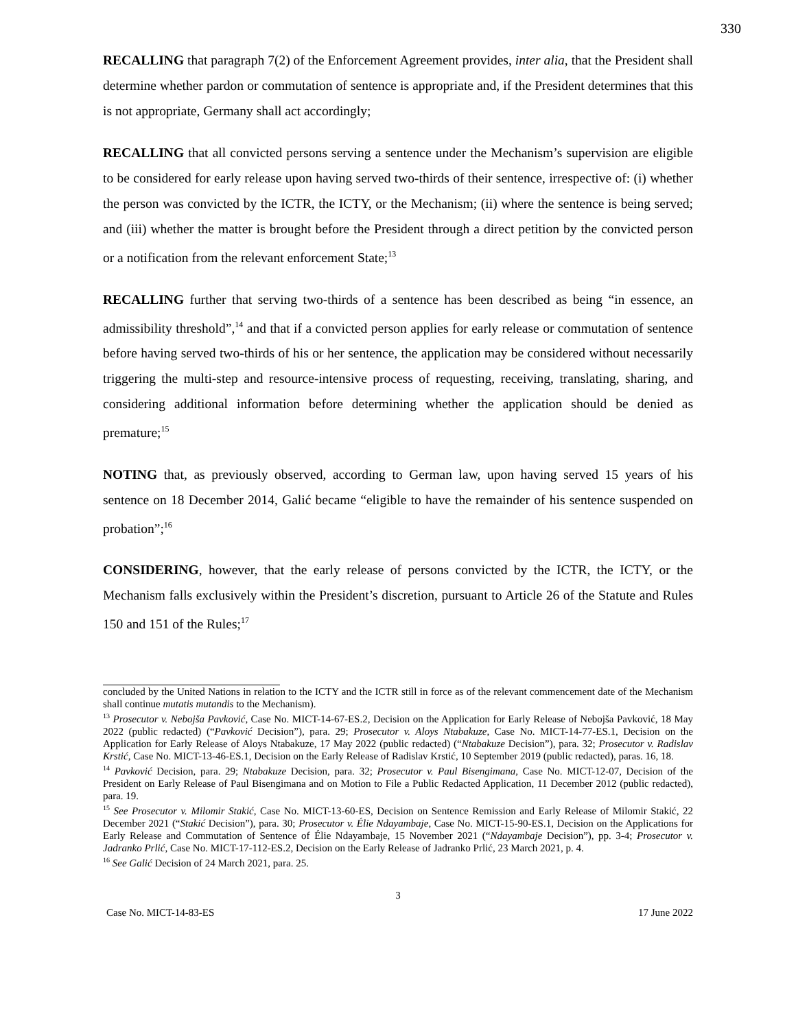330
RECALLING that paragraph 7(2) of the Enforcement Agreement provides, inter alia, that the President shall determine whether pardon or commutation of sentence is appropriate and, if the President determines that this is not appropriate, Germany shall act accordingly;
RECALLING that all convicted persons serving a sentence under the Mechanism’s supervision are eligible to be considered for early release upon having served two-thirds of their sentence, irrespective of: (i) whether the person was convicted by the ICTR, the ICTY, or the Mechanism; (ii) where the sentence is being served; and (iii) whether the matter is brought before the President through a direct petition by the convicted person or a notification from the relevant enforcement State;<sup>13</sup>
RECALLING further that serving two-thirds of a sentence has been described as being “in essence, an admissibility threshold”,<sup>14</sup> and that if a convicted person applies for early release or commutation of sentence before having served two-thirds of his or her sentence, the application may be considered without necessarily triggering the multi-step and resource-intensive process of requesting, receiving, translating, sharing, and considering additional information before determining whether the application should be denied as premature;<sup>15</sup>
NOTING that, as previously observed, according to German law, upon having served 15 years of his sentence on 18 December 2014, Galić became “eligible to have the remainder of his sentence suspended on probation”;<sup>16</sup>
CONSIDERING, however, that the early release of persons convicted by the ICTR, the ICTY, or the Mechanism falls exclusively within the President’s discretion, pursuant to Article 26 of the Statute and Rules 150 and 151 of the Rules;<sup>17</sup>
concluded by the United Nations in relation to the ICTY and the ICTR still in force as of the relevant commencement date of the Mechanism shall continue mutatis mutandis to the Mechanism).
<sup>13</sup> Prosecutor v. Nebojša Pavković, Case No. MICT-14-67-ES.2, Decision on the Application for Early Release of Nebojša Pavković, 18 May 2022 (public redacted) (“Pavković Decision”), para. 29; Prosecutor v. Aloys Ntabakuze, Case No. MICT-14-77-ES.1, Decision on the Application for Early Release of Aloys Ntabakuze, 17 May 2022 (public redacted) (“Ntabakuze Decision”), para. 32; Prosecutor v. Radislav Krstić, Case No. MICT-13-46-ES.1, Decision on the Early Release of Radislav Krstić, 10 September 2019 (public redacted), paras. 16, 18.
<sup>14</sup> Pavković Decision, para. 29; Ntabakuze Decision, para. 32; Prosecutor v. Paul Bisengimana, Case No. MICT-12-07, Decision of the President on Early Release of Paul Bisengimana and on Motion to File a Public Redacted Application, 11 December 2012 (public redacted), para. 19.
<sup>15</sup> See Prosecutor v. Milomir Stakić, Case No. MICT-13-60-ES, Decision on Sentence Remission and Early Release of Milomir Stakić, 22 December 2021 (“Stakić Decision”), para. 30; Prosecutor v. Élie Ndayambaje, Case No. MICT-15-90-ES.1, Decision on the Applications for Early Release and Commutation of Sentence of Élie Ndayambaje, 15 November 2021 (“Ndayambaje Decision”), pp. 3-4; Prosecutor v. Jadranko Prlić, Case No. MICT-17-112-ES.2, Decision on the Early Release of Jadranko Prlić, 23 March 2021, p. 4.
<sup>16</sup> See Galić Decision of 24 March 2021, para. 25.
3
Case No. MICT-14-83-ES 17 June 2022